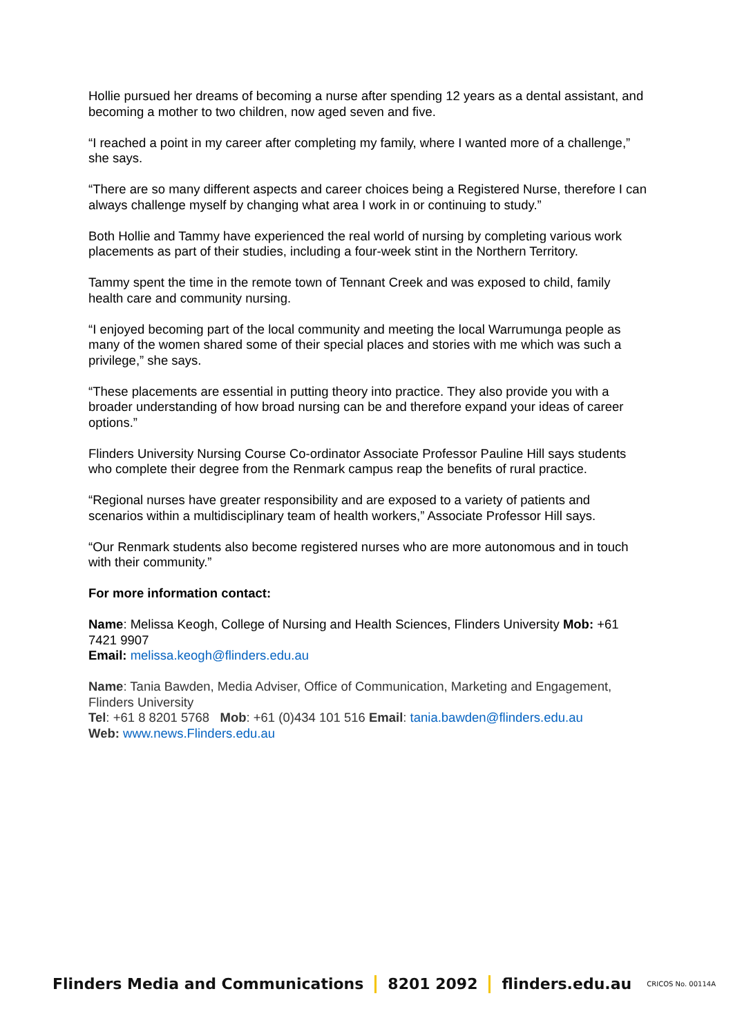Hollie pursued her dreams of becoming a nurse after spending 12 years as a dental assistant, and becoming a mother to two children, now aged seven and five.
“I reached a point in my career after completing my family, where I wanted more of a challenge,” she says.
“There are so many different aspects and career choices being a Registered Nurse, therefore I can always challenge myself by changing what area I work in or continuing to study.”
Both Hollie and Tammy have experienced the real world of nursing by completing various work placements as part of their studies, including a four-week stint in the Northern Territory.
Tammy spent the time in the remote town of Tennant Creek and was exposed to child, family health care and community nursing.
“I enjoyed becoming part of the local community and meeting the local Warrumunga people as many of the women shared some of their special places and stories with me which was such a privilege,” she says.
“These placements are essential in putting theory into practice. They also provide you with a broader understanding of how broad nursing can be and therefore expand your ideas of career options.”
Flinders University Nursing Course Co-ordinator Associate Professor Pauline Hill says students who complete their degree from the Renmark campus reap the benefits of rural practice.
“Regional nurses have greater responsibility and are exposed to a variety of patients and scenarios within a multidisciplinary team of health workers,” Associate Professor Hill says.
“Our Renmark students also become registered nurses who are more autonomous and in touch with their community.”
For more information contact:
Name: Melissa Keogh, College of Nursing and Health Sciences, Flinders University Mob: +61 7421 9907
Email: melissa.keogh@flinders.edu.au
Name: Tania Bawden, Media Adviser, Office of Communication, Marketing and Engagement, Flinders University
Tel: +61 8 8201 5768 Mob: +61 (0)434 101 516 Email: tania.bawden@flinders.edu.au
Web: www.news.Flinders.edu.au
Flinders Media and Communications 8201 2092 flinders.edu.au CRICOS No. 00114A